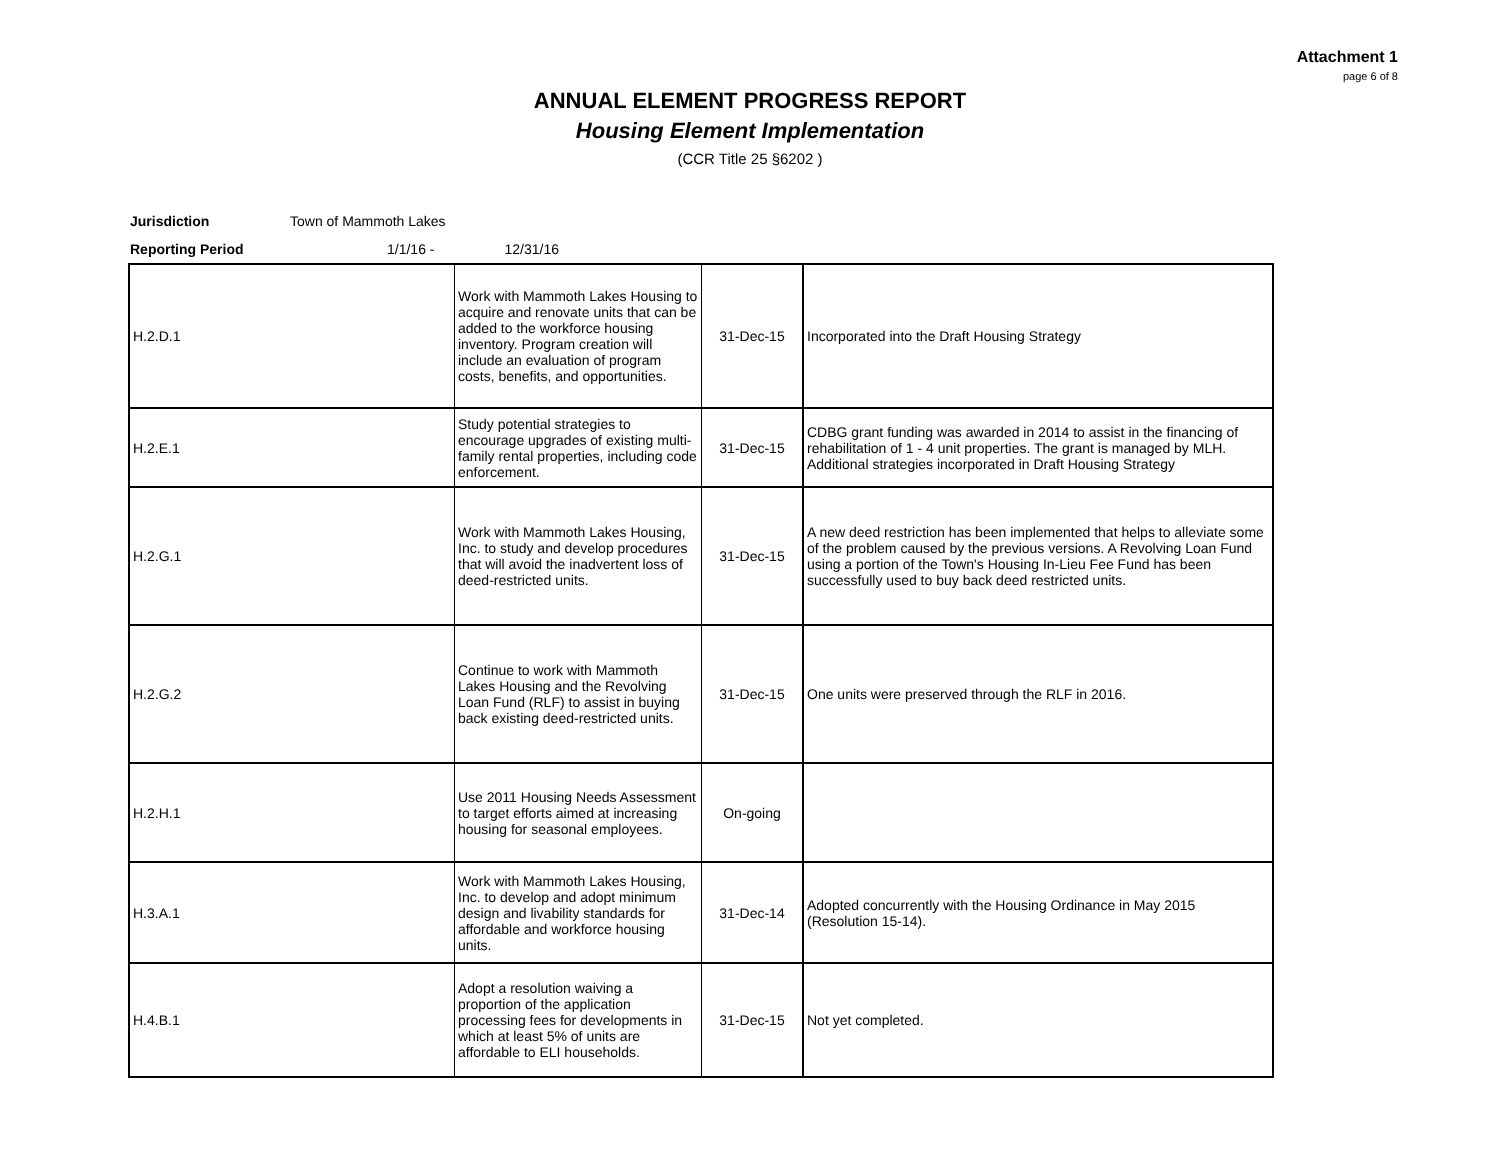Attachment 1
page 6 of 8
ANNUAL ELEMENT PROGRESS REPORT
Housing Element Implementation
(CCR Title 25 §6202 )
Jurisdiction Town of Mammoth Lakes
Reporting Period 1/1/16 - 12/31/16
| H.2.D.1 | Work with Mammoth Lakes Housing to acquire and renovate units that can be added to the workforce housing inventory. Program creation will include an evaluation of program costs, benefits, and opportunities. | 31-Dec-15 | Incorporated into the Draft Housing Strategy |
| H.2.E.1 | Study potential strategies to encourage upgrades of existing multi-family rental properties, including code enforcement. | 31-Dec-15 | CDBG grant funding was awarded in 2014 to assist in the financing of rehabilitation of 1 - 4 unit properties. The grant is managed by MLH. Additional strategies incorporated in Draft Housing Strategy |
| H.2.G.1 | Work with Mammoth Lakes Housing, Inc. to study and develop procedures that will avoid the inadvertent loss of deed-restricted units. | 31-Dec-15 | A new deed restriction has been implemented that helps to alleviate some of the problem caused by the previous versions. A Revolving Loan Fund using a portion of the Town's Housing In-Lieu Fee Fund has been successfully used to buy back deed restricted units. |
| H.2.G.2 | Continue to work with Mammoth Lakes Housing and the Revolving Loan Fund (RLF) to assist in buying back existing deed-restricted units. | 31-Dec-15 | One units were preserved through the RLF in 2016. |
| H.2.H.1 | Use 2011 Housing Needs Assessment to target efforts aimed at increasing housing for seasonal employees. | On-going | |
| H.3.A.1 | Work with Mammoth Lakes Housing, Inc. to develop and adopt minimum design and livability standards for affordable and workforce housing units. | 31-Dec-14 | Adopted concurrently with the Housing Ordinance in May 2015 (Resolution 15-14). |
| H.4.B.1 | Adopt a resolution waiving a proportion of the application processing fees for developments in which at least 5% of units are affordable to ELI households. | 31-Dec-15 | Not yet completed. |